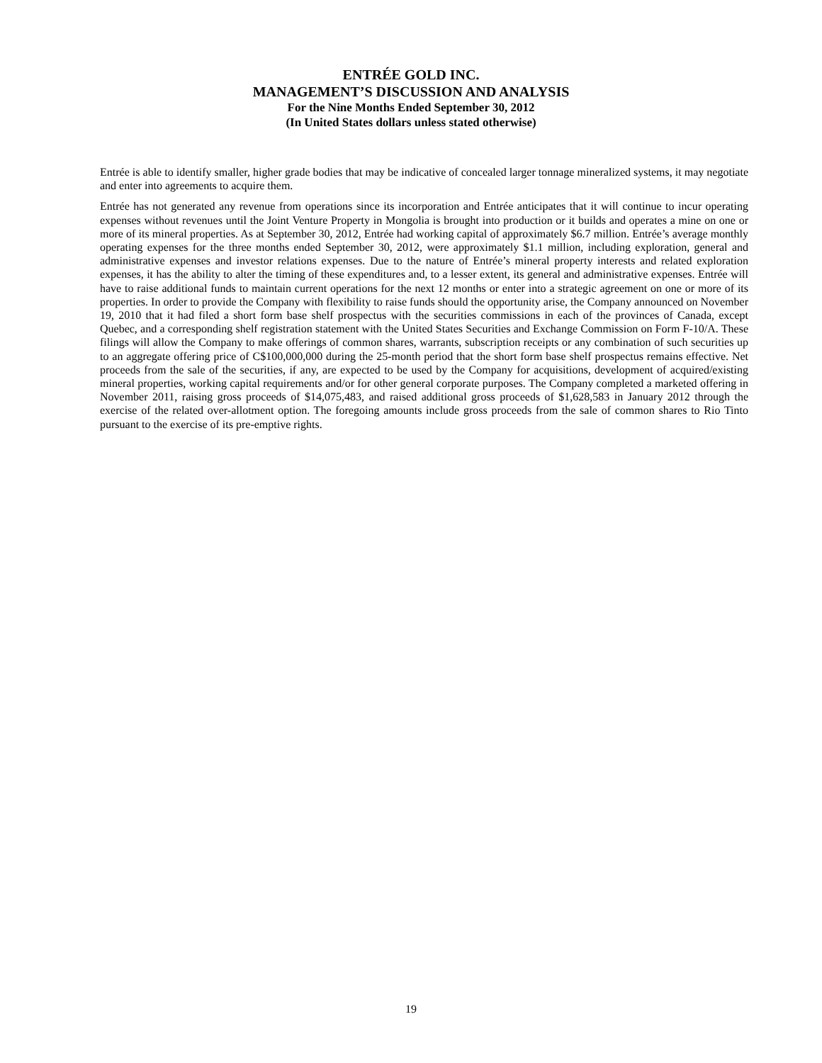ENTRÉE GOLD INC.
MANAGEMENT’S DISCUSSION AND ANALYSIS
For the Nine Months Ended September 30, 2012
(In United States dollars unless stated otherwise)
Entrée is able to identify smaller, higher grade bodies that may be indicative of concealed larger tonnage mineralized systems, it may negotiate and enter into agreements to acquire them.
Entrée has not generated any revenue from operations since its incorporation and Entrée anticipates that it will continue to incur operating expenses without revenues until the Joint Venture Property in Mongolia is brought into production or it builds and operates a mine on one or more of its mineral properties. As at September 30, 2012, Entrée had working capital of approximately $6.7 million. Entrée’s average monthly operating expenses for the three months ended September 30, 2012, were approximately $1.1 million, including exploration, general and administrative expenses and investor relations expenses. Due to the nature of Entrée’s mineral property interests and related exploration expenses, it has the ability to alter the timing of these expenditures and, to a lesser extent, its general and administrative expenses. Entrée will have to raise additional funds to maintain current operations for the next 12 months or enter into a strategic agreement on one or more of its properties. In order to provide the Company with flexibility to raise funds should the opportunity arise, the Company announced on November 19, 2010 that it had filed a short form base shelf prospectus with the securities commissions in each of the provinces of Canada, except Quebec, and a corresponding shelf registration statement with the United States Securities and Exchange Commission on Form F-10/A. These filings will allow the Company to make offerings of common shares, warrants, subscription receipts or any combination of such securities up to an aggregate offering price of C$100,000,000 during the 25-month period that the short form base shelf prospectus remains effective. Net proceeds from the sale of the securities, if any, are expected to be used by the Company for acquisitions, development of acquired/existing mineral properties, working capital requirements and/or for other general corporate purposes. The Company completed a marketed offering in November 2011, raising gross proceeds of $14,075,483, and raised additional gross proceeds of $1,628,583 in January 2012 through the exercise of the related over-allotment option. The foregoing amounts include gross proceeds from the sale of common shares to Rio Tinto pursuant to the exercise of its pre-emptive rights.
19